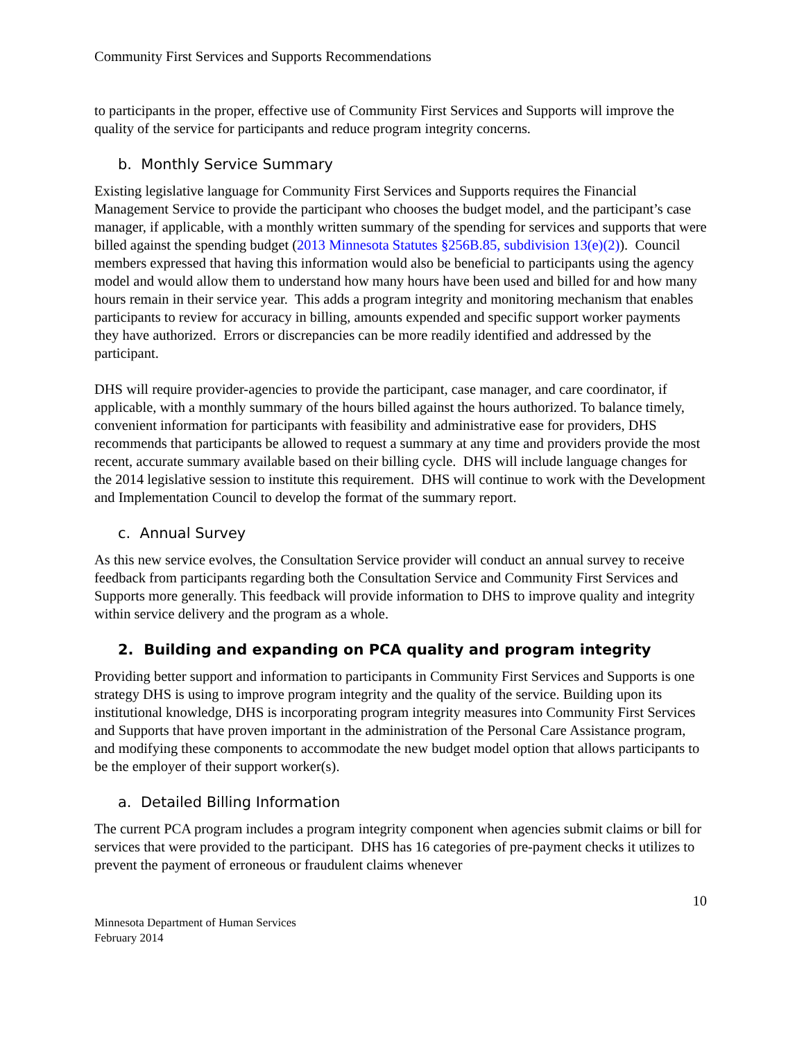Community First Services and Supports Recommendations
to participants in the proper, effective use of Community First Services and Supports will improve the quality of the service for participants and reduce program integrity concerns.
b. Monthly Service Summary
Existing legislative language for Community First Services and Supports requires the Financial Management Service to provide the participant who chooses the budget model, and the participant’s case manager, if applicable, with a monthly written summary of the spending for services and supports that were billed against the spending budget (2013 Minnesota Statutes §256B.85, subdivision 13(e)(2)). Council members expressed that having this information would also be beneficial to participants using the agency model and would allow them to understand how many hours have been used and billed for and how many hours remain in their service year. This adds a program integrity and monitoring mechanism that enables participants to review for accuracy in billing, amounts expended and specific support worker payments they have authorized. Errors or discrepancies can be more readily identified and addressed by the participant.
DHS will require provider-agencies to provide the participant, case manager, and care coordinator, if applicable, with a monthly summary of the hours billed against the hours authorized. To balance timely, convenient information for participants with feasibility and administrative ease for providers, DHS recommends that participants be allowed to request a summary at any time and providers provide the most recent, accurate summary available based on their billing cycle. DHS will include language changes for the 2014 legislative session to institute this requirement. DHS will continue to work with the Development and Implementation Council to develop the format of the summary report.
c. Annual Survey
As this new service evolves, the Consultation Service provider will conduct an annual survey to receive feedback from participants regarding both the Consultation Service and Community First Services and Supports more generally. This feedback will provide information to DHS to improve quality and integrity within service delivery and the program as a whole.
2. Building and expanding on PCA quality and program integrity
Providing better support and information to participants in Community First Services and Supports is one strategy DHS is using to improve program integrity and the quality of the service. Building upon its institutional knowledge, DHS is incorporating program integrity measures into Community First Services and Supports that have proven important in the administration of the Personal Care Assistance program, and modifying these components to accommodate the new budget model option that allows participants to be the employer of their support worker(s).
a. Detailed Billing Information
The current PCA program includes a program integrity component when agencies submit claims or bill for services that were provided to the participant. DHS has 16 categories of pre-payment checks it utilizes to prevent the payment of erroneous or fraudulent claims whenever
10
Minnesota Department of Human Services
February 2014